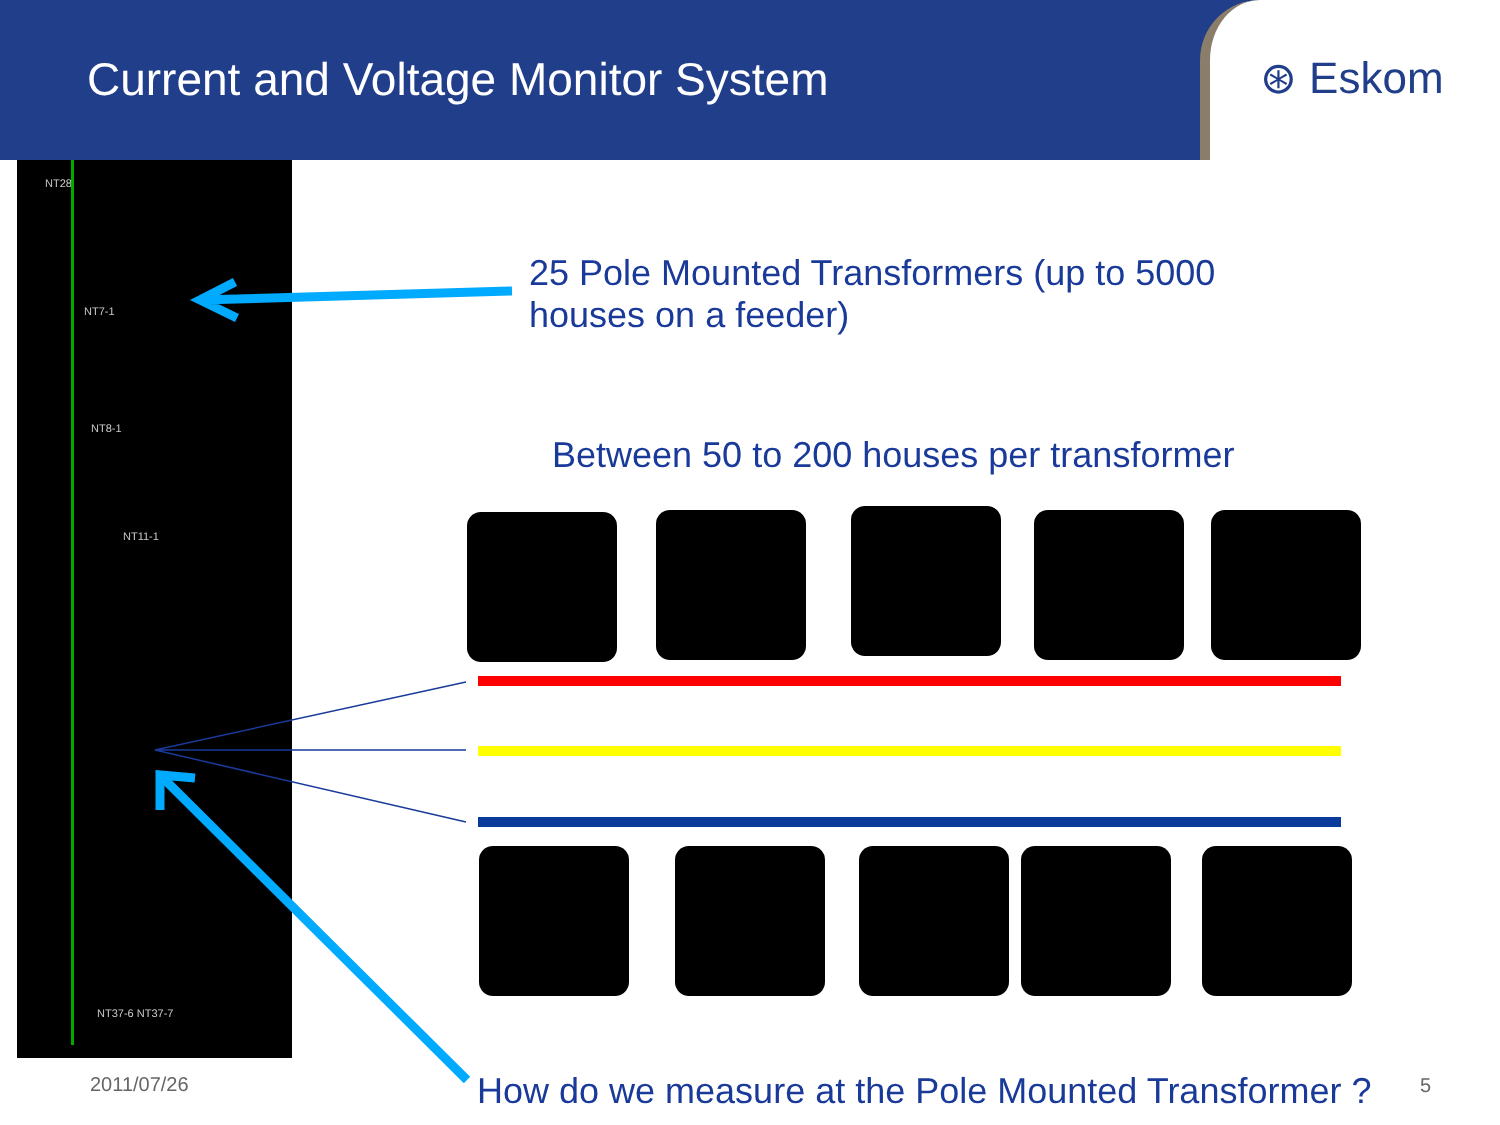Current and Voltage Monitor System
⊛ Eskom
NT28
NT7-1
NT8-1
NT11-1
NT37-6 NT37-7
25 Pole Mounted Transformers (up to 5000 houses on a feeder)
Between 50 to 200 houses per transformer
2011/07/26
How do we measure at the Pole Mounted Transformer ?
5